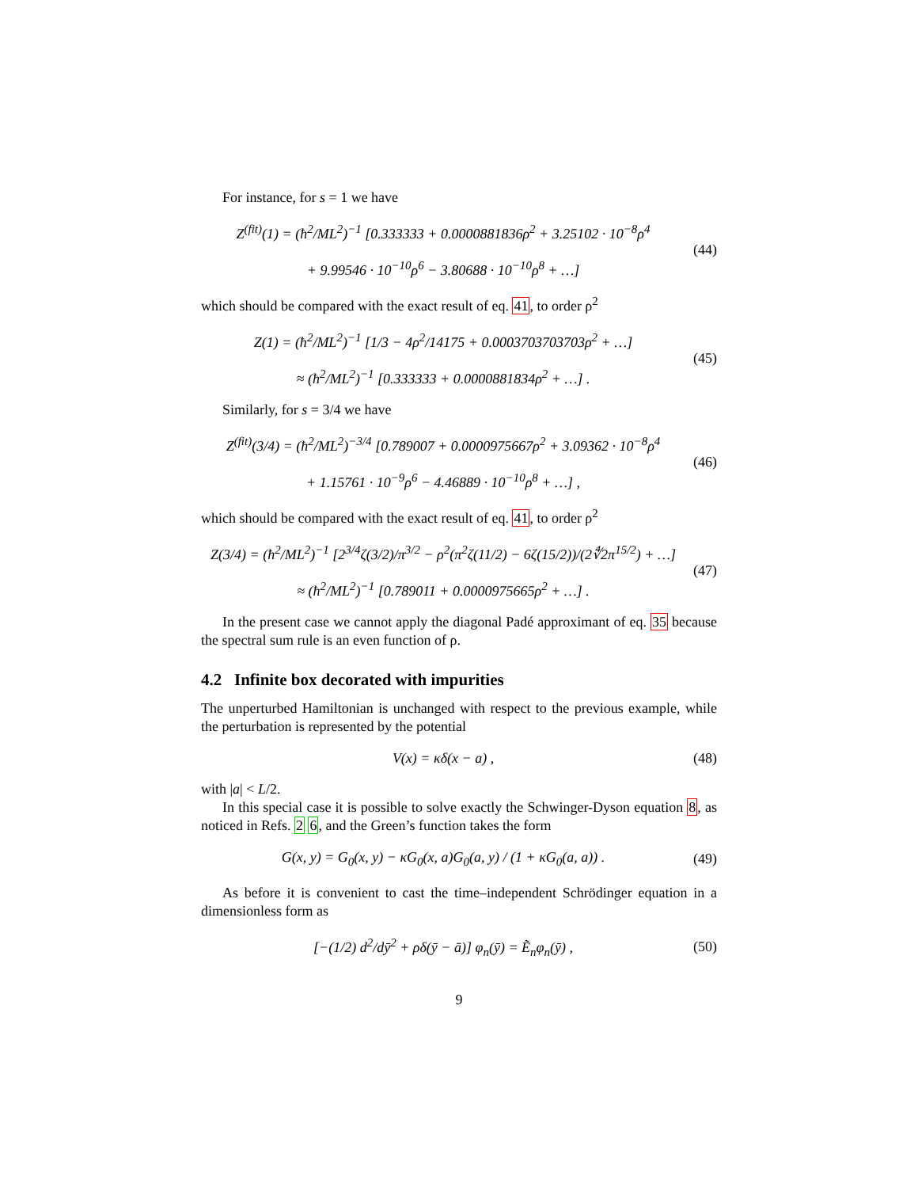For instance, for s = 1 we have
Z<sup>(fit)</sup>(1) = (ħ<sup>2</sup>/ML<sup>2</sup>)<sup>−1</sup> [0.333333 + 0.0000881836ρ<sup>2</sup> + 3.25102 · 10<sup>−8</sup>ρ<sup>4</sup>
+ 9.99546 · 10<sup>−10</sup>ρ<sup>6</sup> − 3.80688 · 10<sup>−10</sup>ρ<sup>8</sup> + …]
(44)
which should be compared with the exact result of eq. 41, to order ρ<sup>2</sup>
Z(1) = (ħ<sup>2</sup>/ML<sup>2</sup>)<sup>−1</sup> [1/3 − 4ρ<sup>2</sup>/14175 + 0.0003703703703ρ<sup>2</sup> + …]
≈ (ħ<sup>2</sup>/ML<sup>2</sup>)<sup>−1</sup> [0.333333 + 0.0000881834ρ<sup>2</sup> + …] .
(45)
Similarly, for s = 3/4 we have
Z<sup>(fit)</sup>(3/4) = (ħ<sup>2</sup>/ML<sup>2</sup>)<sup>−3/4</sup> [0.789007 + 0.0000975667ρ<sup>2</sup> + 3.09362 · 10<sup>−8</sup>ρ<sup>4</sup>
+ 1.15761 · 10<sup>−9</sup>ρ<sup>6</sup> − 4.46889 · 10<sup>−10</sup>ρ<sup>8</sup> + …] ,
(46)
which should be compared with the exact result of eq. 41, to order ρ<sup>2</sup>
Z(3/4) = (ħ<sup>2</sup>/ML<sup>2</sup>)<sup>−1</sup> [2<sup>3/4</sup>ζ(3/2)/π<sup>3/2</sup> − ρ<sup>2</sup>(π<sup>2</sup>ζ(11/2) − 6ζ(15/2))/(2∜2π<sup>15/2</sup>) + …]
≈ (ħ<sup>2</sup>/ML<sup>2</sup>)<sup>−1</sup> [0.789011 + 0.0000975665ρ<sup>2</sup> + …] .
(47)
In the present case we cannot apply the diagonal Padé approximant of eq. 35 because the spectral sum rule is an even function of ρ.
4.2 Infinite box decorated with impurities
The unperturbed Hamiltonian is unchanged with respect to the previous example, while the perturbation is represented by the potential
V(x) = κδ(x − a) ,
(48)
with |a| < L/2.
In this special case it is possible to solve exactly the Schwinger-Dyson equation 8, as noticed in Refs. 2 6, and the Green’s function takes the form
G(x, y) = G<sub>0</sub>(x, y) − κG<sub>0</sub>(x, a)G<sub>0</sub>(a, y) / (1 + κG<sub>0</sub>(a, a)) .
(49)
As before it is convenient to cast the time–independent Schrödinger equation in a dimensionless form as
[−(1/2) d<sup>2</sup>/dȳ<sup>2</sup> + ρδ(ȳ − ā)] φ<sub>n</sub>(ȳ) = Ẽ<sub>n</sub>φ<sub>n</sub>(ȳ) ,
(50)
9